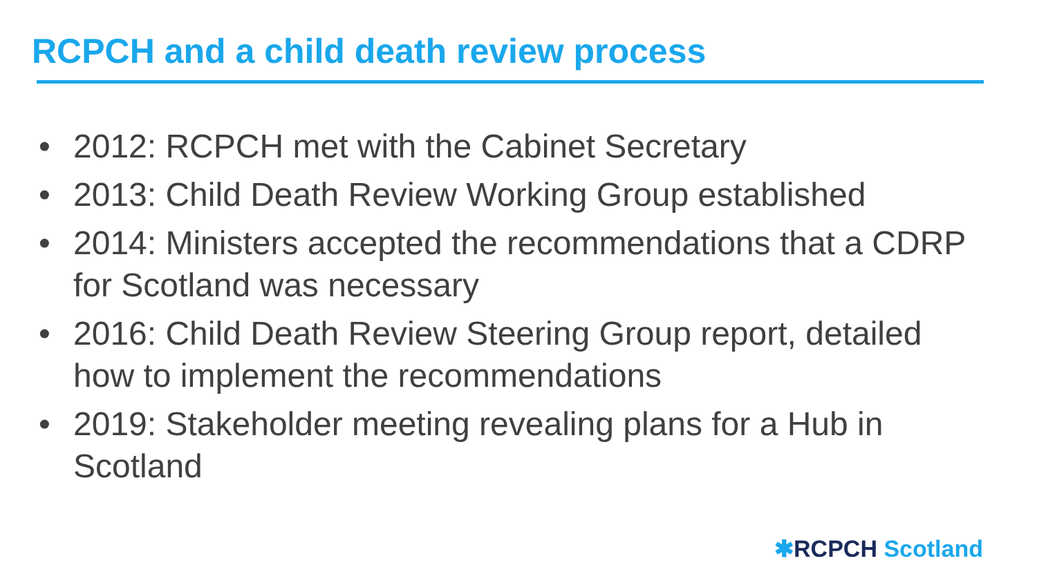RCPCH and a child death review process
• 2012: RCPCH met with the Cabinet Secretary
• 2013: Child Death Review Working Group established
• 2014: Ministers accepted the recommendations that a CDRP for Scotland was necessary
• 2016: Child Death Review Steering Group report, detailed how to implement the recommendations
• 2019: Stakeholder meeting revealing plans for a Hub in Scotland
✱RCPCH Scotland